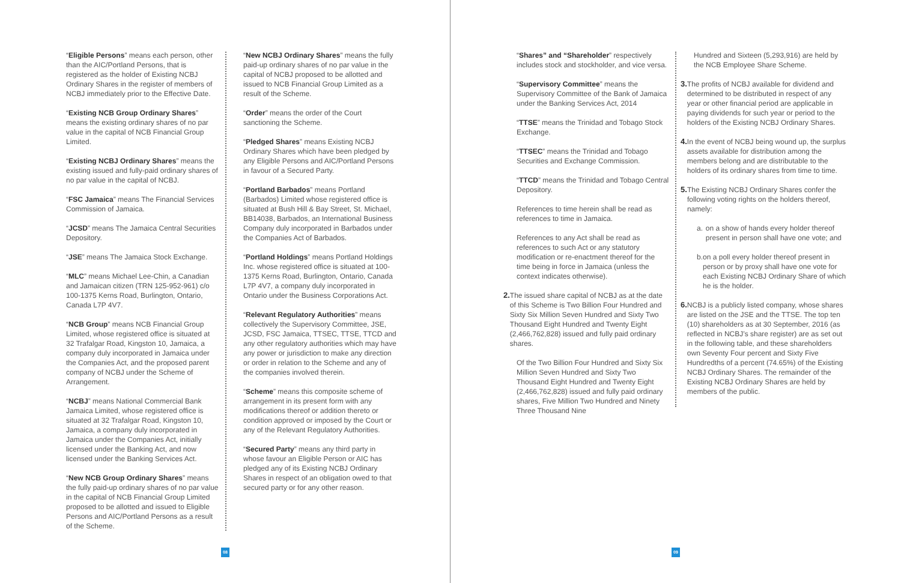“Eligible Persons” means each person, other than the AIC/Portland Persons, that is registered as the holder of Existing NCBJ Ordinary Shares in the register of members of NCBJ immediately prior to the Effective Date.
“Existing NCB Group Ordinary Shares” means the existing ordinary shares of no par value in the capital of NCB Financial Group Limited.
“Existing NCBJ Ordinary Shares” means the existing issued and fully-paid ordinary shares of no par value in the capital of NCBJ.
“FSC Jamaica” means The Financial Services Commission of Jamaica.
“JCSD” means The Jamaica Central Securities Depository.
“JSE” means The Jamaica Stock Exchange.
“MLC” means Michael Lee-Chin, a Canadian and Jamaican citizen (TRN 125-952-961) c/o 100-1375 Kerns Road, Burlington, Ontario, Canada L7P 4V7.
“NCB Group” means NCB Financial Group Limited, whose registered office is situated at 32 Trafalgar Road, Kingston 10, Jamaica, a company duly incorporated in Jamaica under the Companies Act, and the proposed parent company of NCBJ under the Scheme of Arrangement.
“NCBJ” means National Commercial Bank Jamaica Limited, whose registered office is situated at 32 Trafalgar Road, Kingston 10, Jamaica, a company duly incorporated in Jamaica under the Companies Act, initially licensed under the Banking Act, and now licensed under the Banking Services Act.
“New NCB Group Ordinary Shares” means the fully paid-up ordinary shares of no par value in the capital of NCB Financial Group Limited proposed to be allotted and issued to Eligible Persons and AIC/Portland Persons as a result of the Scheme.
“New NCBJ Ordinary Shares” means the fully paid-up ordinary shares of no par value in the capital of NCBJ proposed to be allotted and issued to NCB Financial Group Limited as a result of the Scheme.
“Order” means the order of the Court sanctioning the Scheme.
“Pledged Shares” means Existing NCBJ Ordinary Shares which have been pledged by any Eligible Persons and AIC/Portland Persons in favour of a Secured Party.
“Portland Barbados” means Portland (Barbados) Limited whose registered office is situated at Bush Hill & Bay Street, St. Michael, BB14038, Barbados, an International Business Company duly incorporated in Barbados under the Companies Act of Barbados.
“Portland Holdings” means Portland Holdings Inc. whose registered office is situated at 100-1375 Kerns Road, Burlington, Ontario, Canada L7P 4V7, a company duly incorporated in Ontario under the Business Corporations Act.
“Relevant Regulatory Authorities” means collectively the Supervisory Committee, JSE, JCSD, FSC Jamaica, TTSEC, TTSE, TTCD and any other regulatory authorities which may have any power or jurisdiction to make any direction or order in relation to the Scheme and any of the companies involved therein.
“Scheme” means this composite scheme of arrangement in its present form with any modifications thereof or addition thereto or condition approved or imposed by the Court or any of the Relevant Regulatory Authorities.
“Secured Party” means any third party in whose favour an Eligible Person or AIC has pledged any of its Existing NCBJ Ordinary Shares in respect of an obligation owed to that secured party or for any other reason.
08
“Shares” and “Shareholder” respectively includes stock and stockholder, and vice versa.
“Supervisory Committee” means the Supervisory Committee of the Bank of Jamaica under the Banking Services Act, 2014
“TTSE” means the Trinidad and Tobago Stock Exchange.
“TTSEC” means the Trinidad and Tobago Securities and Exchange Commission.
“TTCD” means the Trinidad and Tobago Central Depository.
References to time herein shall be read as references to time in Jamaica.
References to any Act shall be read as references to such Act or any statutory modification or re-enactment thereof for the time being in force in Jamaica (unless the context indicates otherwise).
2. The issued share capital of NCBJ as at the date of this Scheme is Two Billion Four Hundred and Sixty Six Million Seven Hundred and Sixty Two Thousand Eight Hundred and Twenty Eight (2,466,762,828) issued and fully paid ordinary shares.
Of the Two Billion Four Hundred and Sixty Six Million Seven Hundred and Sixty Two Thousand Eight Hundred and Twenty Eight (2,466,762,828) issued and fully paid ordinary shares, Five Million Two Hundred and Ninety Three Thousand Nine
Hundred and Sixteen (5,293,916) are held by the NCB Employee Share Scheme.
3. The profits of NCBJ available for dividend and determined to be distributed in respect of any year or other financial period are applicable in paying dividends for such year or period to the holders of the Existing NCBJ Ordinary Shares.
4. In the event of NCBJ being wound up, the surplus assets available for distribution among the members belong and are distributable to the holders of its ordinary shares from time to time.
5. The Existing NCBJ Ordinary Shares confer the following voting rights on the holders thereof, namely:
a. on a show of hands every holder thereof present in person shall have one vote; and
b. on a poll every holder thereof present in person or by proxy shall have one vote for each Existing NCBJ Ordinary Share of which he is the holder.
6. NCBJ is a publicly listed company, whose shares are listed on the JSE and the TTSE. The top ten (10) shareholders as at 30 September, 2016 (as reflected in NCBJ’s share register) are as set out in the following table, and these shareholders own Seventy Four percent and Sixty Five Hundredths of a percent (74.65%) of the Existing NCBJ Ordinary Shares. The remainder of the Existing NCBJ Ordinary Shares are held by members of the public.
09